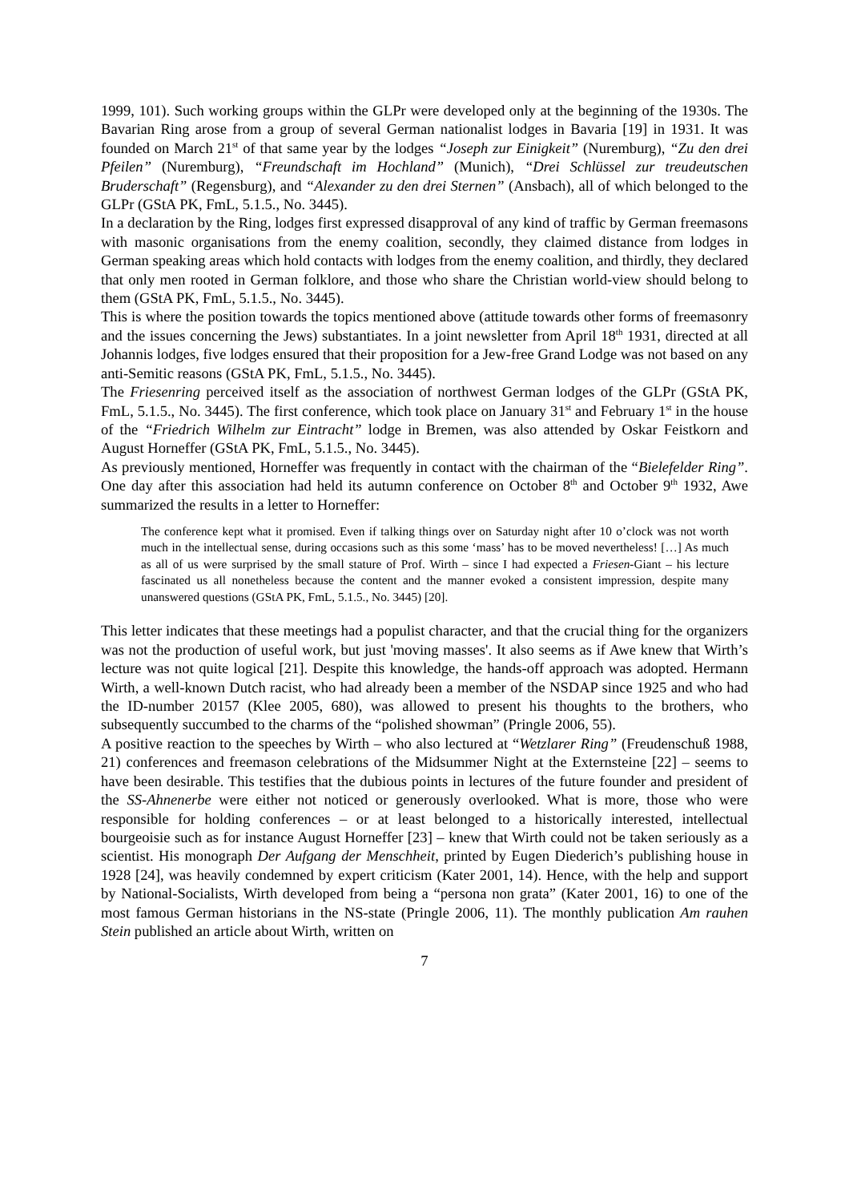1999, 101). Such working groups within the GLPr were developed only at the beginning of the 1930s. The Bavarian Ring arose from a group of several German nationalist lodges in Bavaria [19] in 1931. It was founded on March 21<sup>st</sup> of that same year by the lodges “Joseph zur Einigkeit” (Nuremburg), “Zu den drei Pfeilen” (Nuremburg), “Freundschaft im Hochland” (Munich), “Drei Schlüssel zur treudeutschen Bruderschaft” (Regensburg), and “Alexander zu den drei Sternen” (Ansbach), all of which belonged to the GLPr (GStA PK, FmL, 5.1.5., No. 3445).
In a declaration by the Ring, lodges first expressed disapproval of any kind of traffic by German freemasons with masonic organisations from the enemy coalition, secondly, they claimed distance from lodges in German speaking areas which hold contacts with lodges from the enemy coalition, and thirdly, they declared that only men rooted in German folklore, and those who share the Christian world-view should belong to them (GStA PK, FmL, 5.1.5., No. 3445).
This is where the position towards the topics mentioned above (attitude towards other forms of freemasonry and the issues concerning the Jews) substantiates. In a joint newsletter from April 18<sup>th</sup> 1931, directed at all Johannis lodges, five lodges ensured that their proposition for a Jew-free Grand Lodge was not based on any anti-Semitic reasons (GStA PK, FmL, 5.1.5., No. 3445).
The Friesenring perceived itself as the association of northwest German lodges of the GLPr (GStA PK, FmL, 5.1.5., No. 3445). The first conference, which took place on January 31<sup>st</sup> and February 1<sup>st</sup> in the house of the “Friedrich Wilhelm zur Eintracht” lodge in Bremen, was also attended by Oskar Feistkorn and August Horneffer (GStA PK, FmL, 5.1.5., No. 3445).
As previously mentioned, Horneffer was frequently in contact with the chairman of the “Bielefelder Ring”. One day after this association had held its autumn conference on October 8<sup>th</sup> and October 9<sup>th</sup> 1932, Awe summarized the results in a letter to Horneffer:
The conference kept what it promised. Even if talking things over on Saturday night after 10 o’clock was not worth much in the intellectual sense, during occasions such as this some ‘mass’ has to be moved nevertheless! […] As much as all of us were surprised by the small stature of Prof. Wirth – since I had expected a Friesen-Giant – his lecture fascinated us all nonetheless because the content and the manner evoked a consistent impression, despite many unanswered questions (GStA PK, FmL, 5.1.5., No. 3445) [20].
This letter indicates that these meetings had a populist character, and that the crucial thing for the organizers was not the production of useful work, but just 'moving masses'. It also seems as if Awe knew that Wirth’s lecture was not quite logical [21]. Despite this knowledge, the hands-off approach was adopted. Hermann Wirth, a well-known Dutch racist, who had already been a member of the NSDAP since 1925 and who had the ID-number 20157 (Klee 2005, 680), was allowed to present his thoughts to the brothers, who subsequently succumbed to the charms of the “polished showman” (Pringle 2006, 55).
A positive reaction to the speeches by Wirth – who also lectured at “Wetzlarer Ring” (Freudenschuß 1988, 21) conferences and freemason celebrations of the Midsummer Night at the Externsteine [22] – seems to have been desirable. This testifies that the dubious points in lectures of the future founder and president of the SS-Ahnenerbe were either not noticed or generously overlooked. What is more, those who were responsible for holding conferences – or at least belonged to a historically interested, intellectual bourgeoisie such as for instance August Horneffer [23] – knew that Wirth could not be taken seriously as a scientist. His monograph Der Aufgang der Menschheit, printed by Eugen Diederich’s publishing house in 1928 [24], was heavily condemned by expert criticism (Kater 2001, 14). Hence, with the help and support by National-Socialists, Wirth developed from being a “persona non grata” (Kater 2001, 16) to one of the most famous German historians in the NS-state (Pringle 2006, 11). The monthly publication Am rauhen Stein published an article about Wirth, written on
7